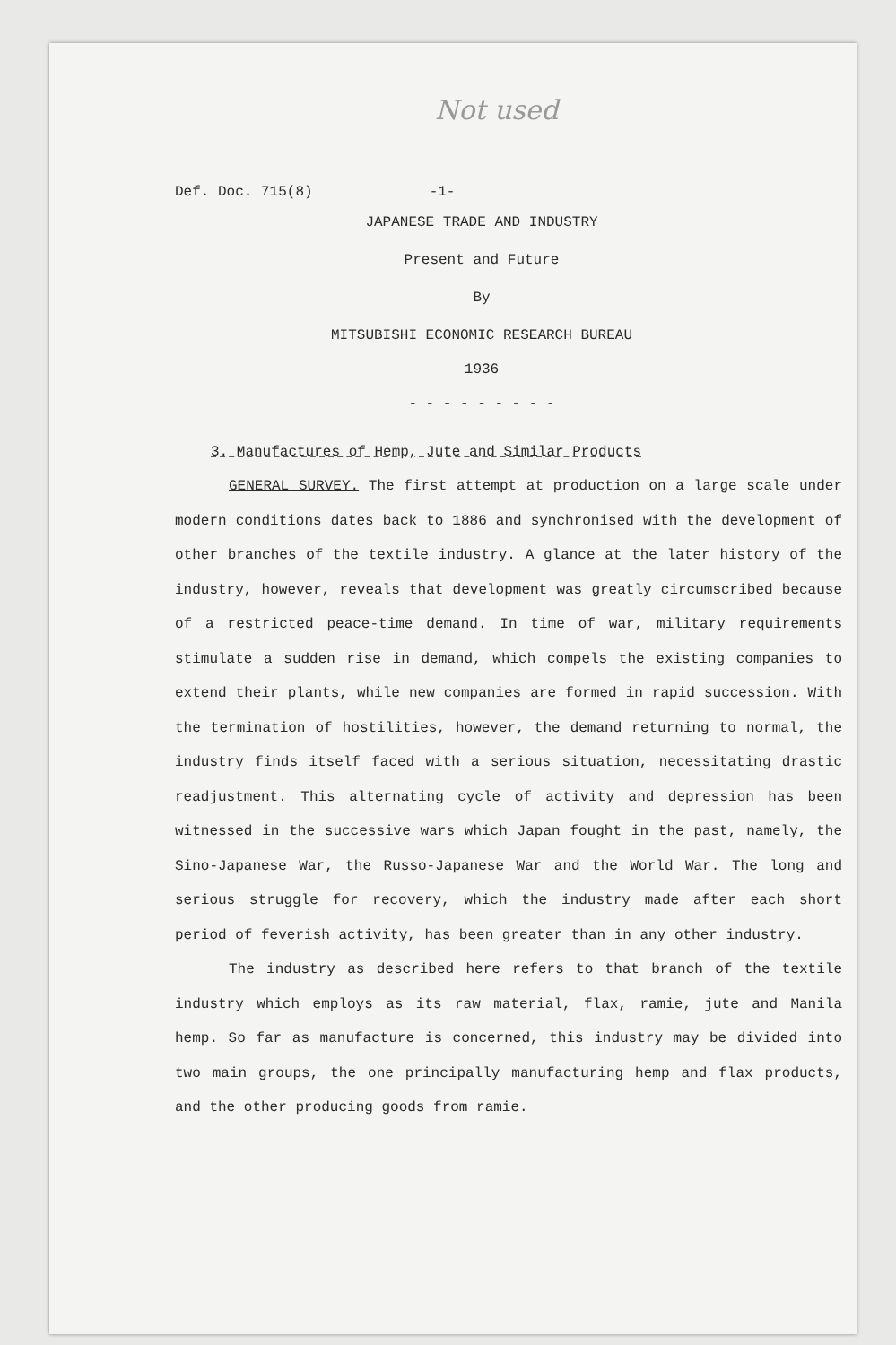Not used
Def. Doc. 715(8) -1-
JAPANESE TRADE AND INDUSTRY
Present and Future
By
MITSUBISHI ECONOMIC RESEARCH BUREAU
1936
- - - - - - - - -
3. Manufactures of Hemp, Jute and Similar Products
GENERAL SURVEY. The first attempt at production on a large scale under modern conditions dates back to 1886 and synchronised with the development of other branches of the textile industry. A glance at the later history of the industry, however, reveals that development was greatly circumscribed because of a restricted peace-time demand. In time of war, military requirements stimulate a sudden rise in demand, which compels the existing companies to extend their plants, while new companies are formed in rapid succession. With the termination of hostilities, however, the demand returning to normal, the industry finds itself faced with a serious situation, necessitating drastic readjustment. This alternating cycle of activity and depression has been witnessed in the successive wars which Japan fought in the past, namely, the Sino-Japanese War, the Russo-Japanese War and the World War. The long and serious struggle for recovery, which the industry made after each short period of feverish activity, has been greater than in any other industry.
The industry as described here refers to that branch of the textile industry which employs as its raw material, flax, ramie, jute and Manila hemp. So far as manufacture is concerned, this industry may be divided into two main groups, the one principally manufacturing hemp and flax products, and the other producing goods from ramie.